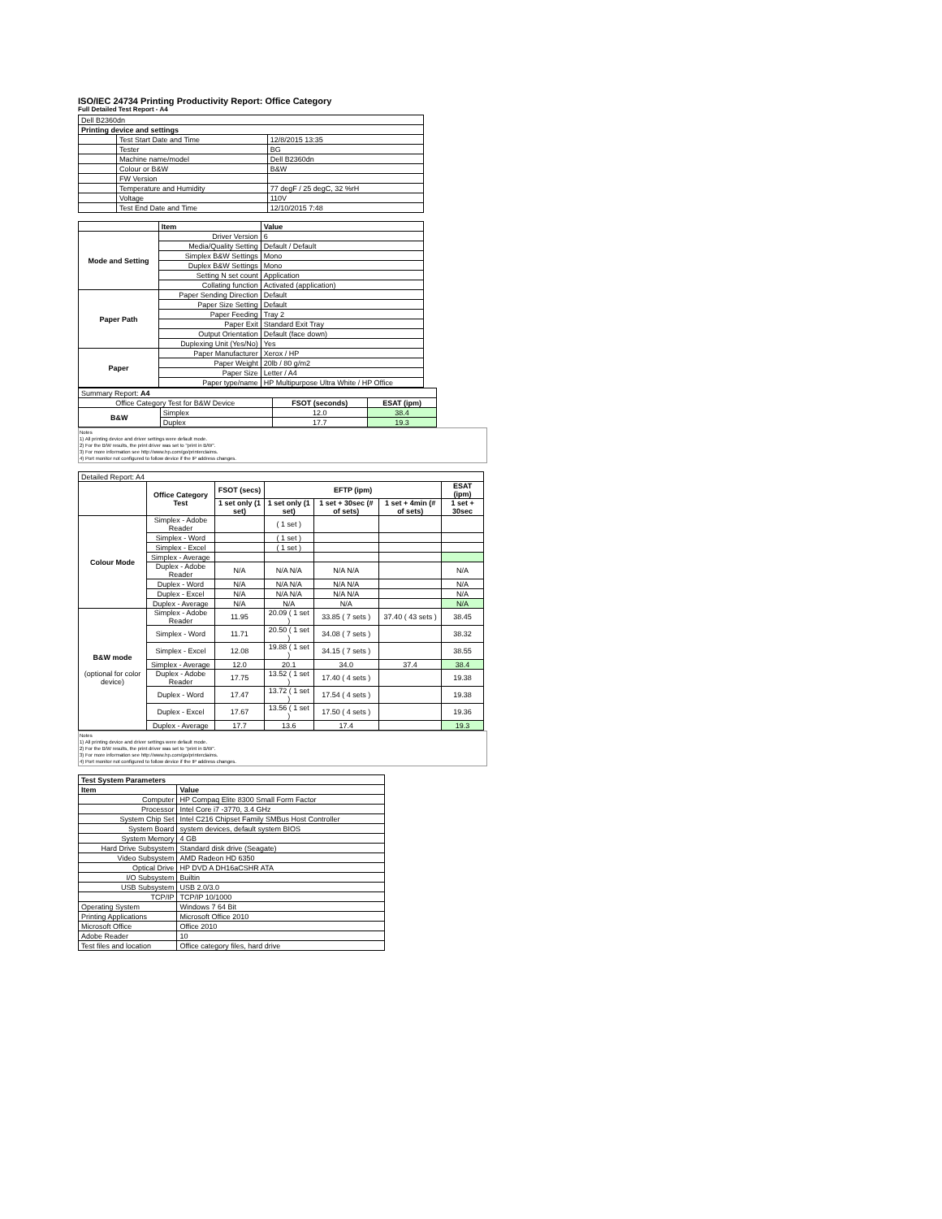ISO/IEC 24734 Printing Productivity Report: Office Category
Full Detailed Test Report - A4
| Dell B2360dn | | |
| Printing device and settings | | |
| | Test Start Date and Time | 12/8/2015 13:35 |
| | Tester | BG |
| | Machine name/model | Dell B2360dn |
| | Colour or B&W | B&W |
| | FW Version | |
| | Temperature and Humidity | 77 degF / 25 degC, 32 %rH |
| | Voltage | 110V |
| | Test End Date and Time | 12/10/2015 7:48 |
| | Item | Value |
| Mode and Setting | Driver Version | 6 |
| | Media/Quality Setting | Default / Default |
| | Simplex B&W Settings | Mono |
| | Duplex B&W Settings | Mono |
| | Setting N set count | Application |
| | Collating function | Activated (application) |
| Paper Path | Paper Sending Direction | Default |
| | Paper Size Setting | Default |
| | Paper Feeding | Tray 2 |
| | Paper Exit | Standard Exit Tray |
| | Output Orientation | Default (face down) |
| | Duplexing Unit (Yes/No) | Yes |
| Paper | Paper Manufacturer | Xerox / HP |
| | Paper Weight | 20lb / 80 g/m2 |
| | Paper Size | Letter / A4 |
| | Paper type/name | HP Multipurpose Ultra White / HP Office |
| Summary Report: A4 | | | |
| Office Category Test for B&W Device | | FSOT (seconds) | ESAT (ipm) |
| B&W | Simplex | 12.0 | 38.4 |
| | Duplex | 17.7 | 19.3 |
Notes
1) All printing device and driver settings were default mode.
2) For the B/W results, the print driver was set to "print in B/W".
3) For more information see http://www.hp.com/go/printerclaims.
4) Port monitor not configured to follow device if the IP address changes.
| Detailed Report: A4 | | | | | | |
| | Office Category Test | FSOT (secs) | EFTP (ipm) | | | ESAT (ipm) |
| | | 1 set only (1 set) | 1 set only (1 set) | 1 set + 30sec (# of sets) | 1 set + 4min (# of sets) | 1 set + 30sec |
| Colour Mode | Simplex - Adobe Reader | | ( 1 set ) | | | |
| | Simplex - Word | | ( 1 set ) | | | |
| | Simplex - Excel | | ( 1 set ) | | | |
| | Simplex - Average | | | | | |
| | Duplex - Adobe Reader | N/A | N/A N/A | N/A N/A | | N/A |
| | Duplex - Word | N/A | N/A N/A | N/A N/A | | N/A |
| | Duplex - Excel | N/A | N/A N/A | N/A N/A | | N/A |
| | Duplex - Average | N/A | N/A | N/A | | N/A |
| B&W mode (optional for color device) | Simplex - Adobe Reader | 11.95 | 20.09 ( 1 set ) | 33.85 ( 7 sets ) | 37.40 ( 43 sets ) | 38.45 |
| | Simplex - Word | 11.71 | 20.50 ( 1 set ) | 34.08 ( 7 sets ) | | 38.32 |
| | Simplex - Excel | 12.08 | 19.88 ( 1 set ) | 34.15 ( 7 sets ) | | 38.55 |
| | Simplex - Average | 12.0 | 20.1 | 34.0 | 37.4 | 38.4 |
| | Duplex - Adobe Reader | 17.75 | 13.52 ( 1 set ) | 17.40 ( 4 sets ) | | 19.38 |
| | Duplex - Word | 17.47 | 13.72 ( 1 set ) | 17.54 ( 4 sets ) | | 19.38 |
| | Duplex - Excel | 17.67 | 13.56 ( 1 set ) | 17.50 ( 4 sets ) | | 19.36 |
| | Duplex - Average | 17.7 | 13.6 | 17.4 | | 19.3 |
Notes
1) All printing device and driver settings were default mode.
2) For the B/W results, the print driver was set to "print in B/W".
3) For more information see http://www.hp.com/go/printerclaims.
4) Port monitor not configured to follow device if the IP address changes.
| Test System Parameters | |
| Item | Value |
| Computer | HP Compaq Elite 8300 Small Form Factor |
| Processor | Intel Core i7 -3770, 3.4 GHz |
| System Chip Set | Intel C216 Chipset Family SMBus Host Controller |
| System Board | system devices, default system BIOS |
| System Memory | 4 GB |
| Hard Drive Subsystem | Standard disk drive (Seagate) |
| Video Subsystem | AMD Radeon HD 6350 |
| Optical Drive | HP DVD A DH16aCSHR ATA |
| I/O Subsystem | Builtin |
| USB Subsystem | USB 2.0/3.0 |
| TCP/IP | TCP/IP 10/1000 |
| Operating System | Windows 7 64 Bit |
| Printing Applications | Microsoft Office 2010 |
| Microsoft Office | Office 2010 |
| Adobe Reader | 10 |
| Test files and location | Office category files, hard drive |